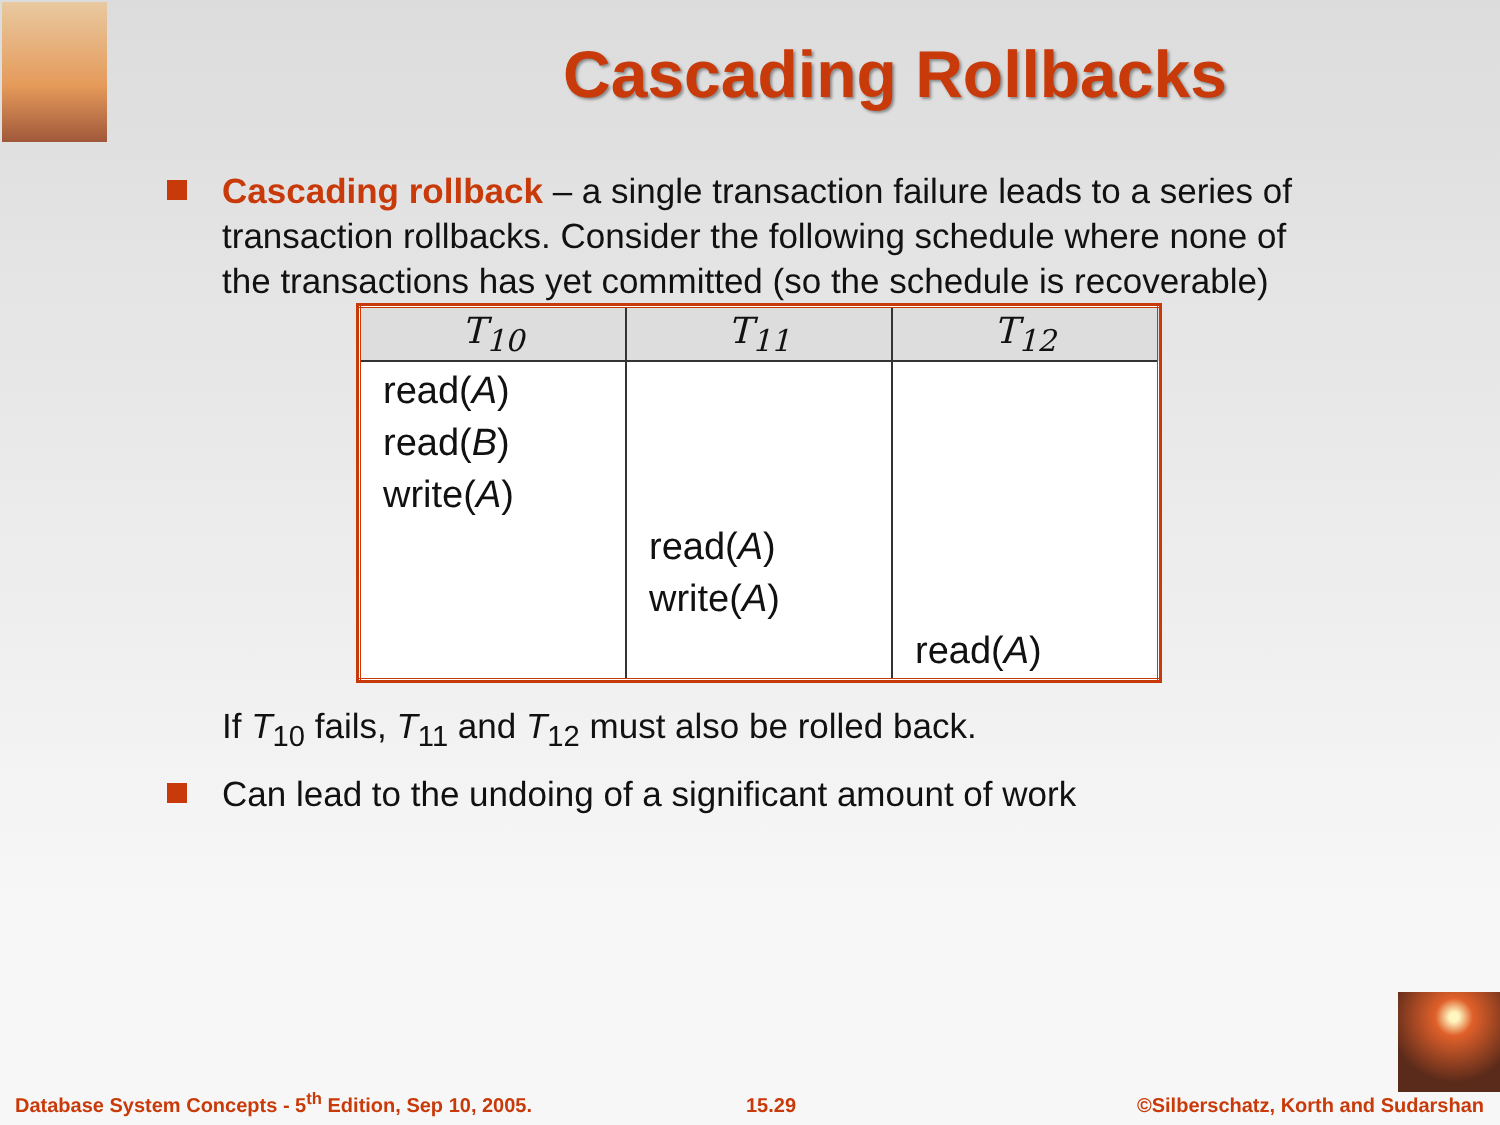Cascading Rollbacks
Cascading rollback – a single transaction failure leads to a series of transaction rollbacks. Consider the following schedule where none of the transactions has yet committed (so the schedule is recoverable)
| T<sub>10</sub> | T<sub>11</sub> | T<sub>12</sub> |
| --- | --- | --- |
| read( A ) read( B ) write( A ) | read( A ) write( A ) | read( A ) |
If T<sub>10</sub> fails, T<sub>11</sub> and T<sub>12</sub> must also be rolled back.
Can lead to the undoing of a significant amount of work
Database System Concepts - 5<sup>th</sup> Edition, Sep 10, 2005.
15.29
©Silberschatz, Korth and Sudarshan